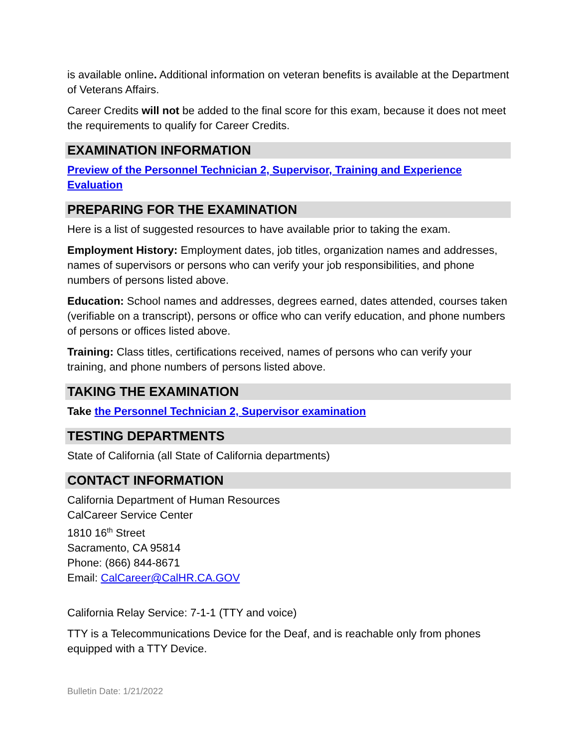is available online. Additional information on veteran benefits is available at the Department of Veterans Affairs.
Career Credits will not be added to the final score for this exam, because it does not meet the requirements to qualify for Career Credits.
EXAMINATION INFORMATION
Preview of the Personnel Technician 2, Supervisor, Training and Experience Evaluation
PREPARING FOR THE EXAMINATION
Here is a list of suggested resources to have available prior to taking the exam.
Employment History: Employment dates, job titles, organization names and addresses, names of supervisors or persons who can verify your job responsibilities, and phone numbers of persons listed above.
Education: School names and addresses, degrees earned, dates attended, courses taken (verifiable on a transcript), persons or office who can verify education, and phone numbers of persons or offices listed above.
Training: Class titles, certifications received, names of persons who can verify your training, and phone numbers of persons listed above.
TAKING THE EXAMINATION
Take the Personnel Technician 2, Supervisor examination
TESTING DEPARTMENTS
State of California (all State of California departments)
CONTACT INFORMATION
California Department of Human Resources
CalCareer Service Center
1810 16<sup>th</sup> Street
Sacramento, CA 95814
Phone: (866) 844-8671
Email: CalCareer@CalHR.CA.GOV
California Relay Service: 7-1-1 (TTY and voice)
TTY is a Telecommunications Device for the Deaf, and is reachable only from phones equipped with a TTY Device.
Bulletin Date: 1/21/2022